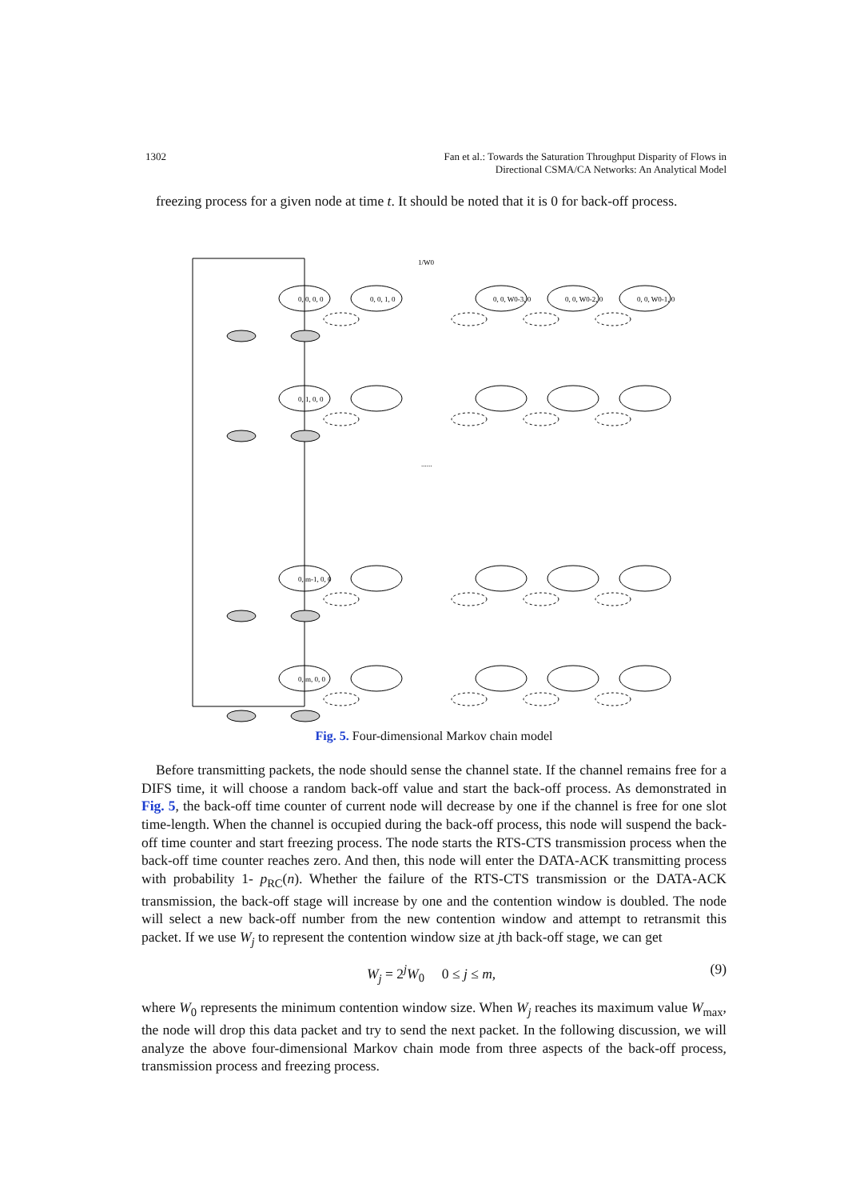1302 Fan et al.: Towards the Saturation Throughput Disparity of Flows in
Directional CSMA/CA Networks: An Analytical Model
freezing process for a given node at time t. It should be noted that it is 0 for back-off process.
1/W0
0, 0, 0, 0
0, 0, 1, 0
0, 0, W0-3, 0
0, 0, W0-2, 0
0, 0, W0-1, 0
......
0, 1, 0, 0
0, m-1, 0, 0
0, m, 0, 0
Fig. 5. Four-dimensional Markov chain model
Before transmitting packets, the node should sense the channel state. If the channel remains free for a DIFS time, it will choose a random back-off value and start the back-off process. As demonstrated in Fig. 5, the back-off time counter of current node will decrease by one if the channel is free for one slot time-length. When the channel is occupied during the back-off process, this node will suspend the back-off time counter and start freezing process. The node starts the RTS-CTS transmission process when the back-off time counter reaches zero. And then, this node will enter the DATA-ACK transmitting process with probability 1- p<sub>RC</sub>(n). Whether the failure of the RTS-CTS transmission or the DATA-ACK transmission, the back-off stage will increase by one and the contention window is doubled. The node will select a new back-off number from the new contention window and attempt to retransmit this packet. If we use W<sub>j</sub> to represent the contention window size at jth back-off stage, we can get
W<sub>j</sub> = 2<sup>j</sup>W<sub>0</sub> 0 ≤ j ≤ m, (9)
where W<sub>0</sub> represents the minimum contention window size. When W<sub>j</sub> reaches its maximum value W<sub>max</sub>, the node will drop this data packet and try to send the next packet. In the following discussion, we will analyze the above four-dimensional Markov chain mode from three aspects of the back-off process, transmission process and freezing process.